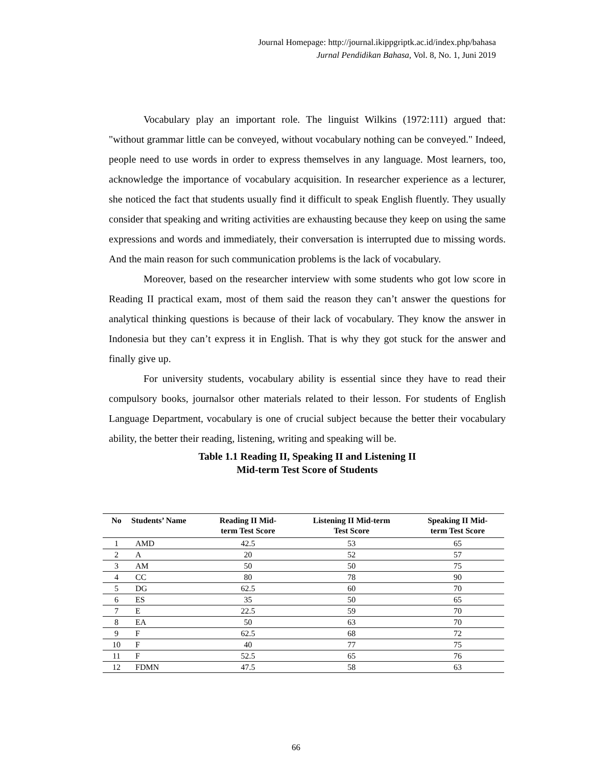Journal Homepage: http://journal.ikippgriptk.ac.id/index.php/bahasa
Jurnal Pendidikan Bahasa, Vol. 8, No. 1, Juni 2019
Vocabulary play an important role. The linguist Wilkins (1972:111) argued that: "without grammar little can be conveyed, without vocabulary nothing can be conveyed." Indeed, people need to use words in order to express themselves in any language. Most learners, too, acknowledge the importance of vocabulary acquisition. In researcher experience as a lecturer, she noticed the fact that students usually find it difficult to speak English fluently. They usually consider that speaking and writing activities are exhausting because they keep on using the same expressions and words and immediately, their conversation is interrupted due to missing words. And the main reason for such communication problems is the lack of vocabulary.
Moreover, based on the researcher interview with some students who got low score in Reading II practical exam, most of them said the reason they can’t answer the questions for analytical thinking questions is because of their lack of vocabulary. They know the answer in Indonesia but they can’t express it in English. That is why they got stuck for the answer and finally give up.
For university students, vocabulary ability is essential since they have to read their compulsory books, journalsor other materials related to their lesson. For students of English Language Department, vocabulary is one of crucial subject because the better their vocabulary ability, the better their reading, listening, writing and speaking will be.
Table 1.1 Reading II, Speaking II and Listening II
Mid-term Test Score of Students
| No | Students’ Name | Reading II Mid- term Test Score | Listening II Mid-term Test Score | Speaking II Mid- term Test Score |
| --- | --- | --- | --- | --- |
| 1 | AMD | 42.5 | 53 | 65 |
| 2 | A | 20 | 52 | 57 |
| 3 | AM | 50 | 50 | 75 |
| 4 | CC | 80 | 78 | 90 |
| 5 | DG | 62.5 | 60 | 70 |
| 6 | ES | 35 | 50 | 65 |
| 7 | E | 22.5 | 59 | 70 |
| 8 | EA | 50 | 63 | 70 |
| 9 | F | 62.5 | 68 | 72 |
| 10 | F | 40 | 77 | 75 |
| 11 | F | 52.5 | 65 | 76 |
| 12 | FDMN | 47.5 | 58 | 63 |
66